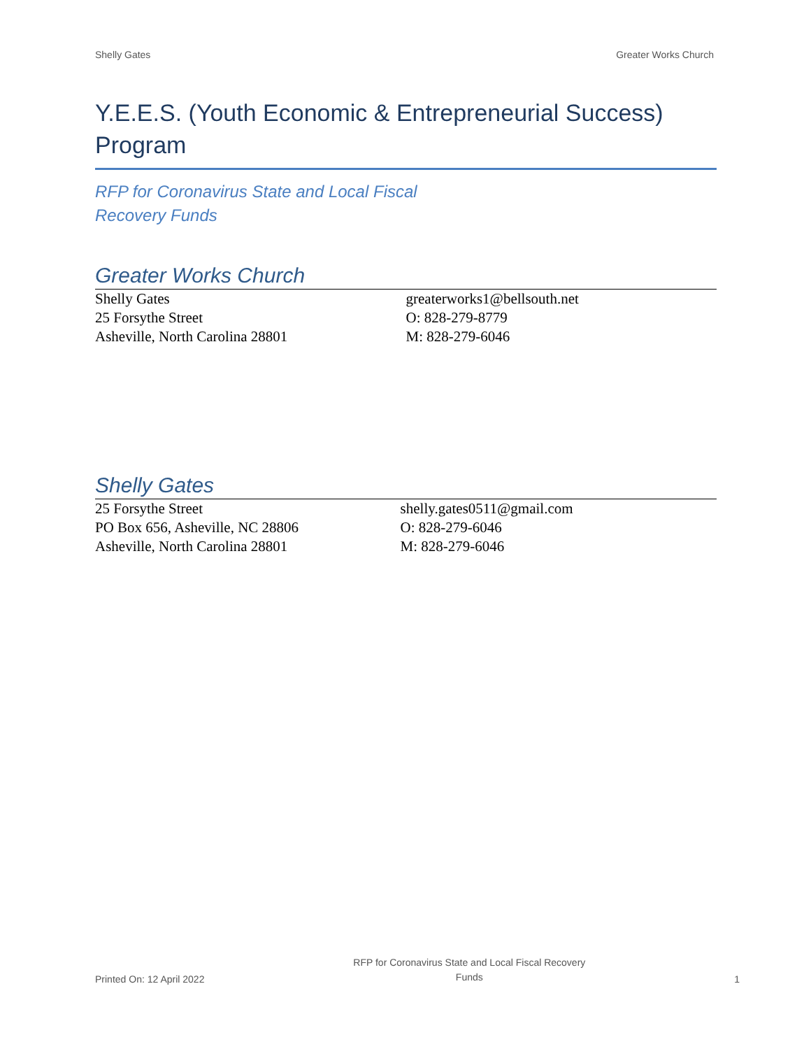Shelly Gates Greater Works Church
Y.E.E.S. (Youth Economic & Entrepreneurial Success) Program
RFP for Coronavirus State and Local Fiscal
Recovery Funds
Greater Works Church
Shelly Gates
25 Forsythe Street
Asheville, North Carolina 28801
greaterworks1@bellsouth.net
O: 828-279-8779
M: 828-279-6046
Shelly Gates
25 Forsythe Street
PO Box 656, Asheville, NC 28806
Asheville, North Carolina 28801
shelly.gates0511@gmail.com
O: 828-279-6046
M: 828-279-6046
Printed On: 12 April 2022 RFP for Coronavirus State and Local Fiscal Recovery
Funds 1